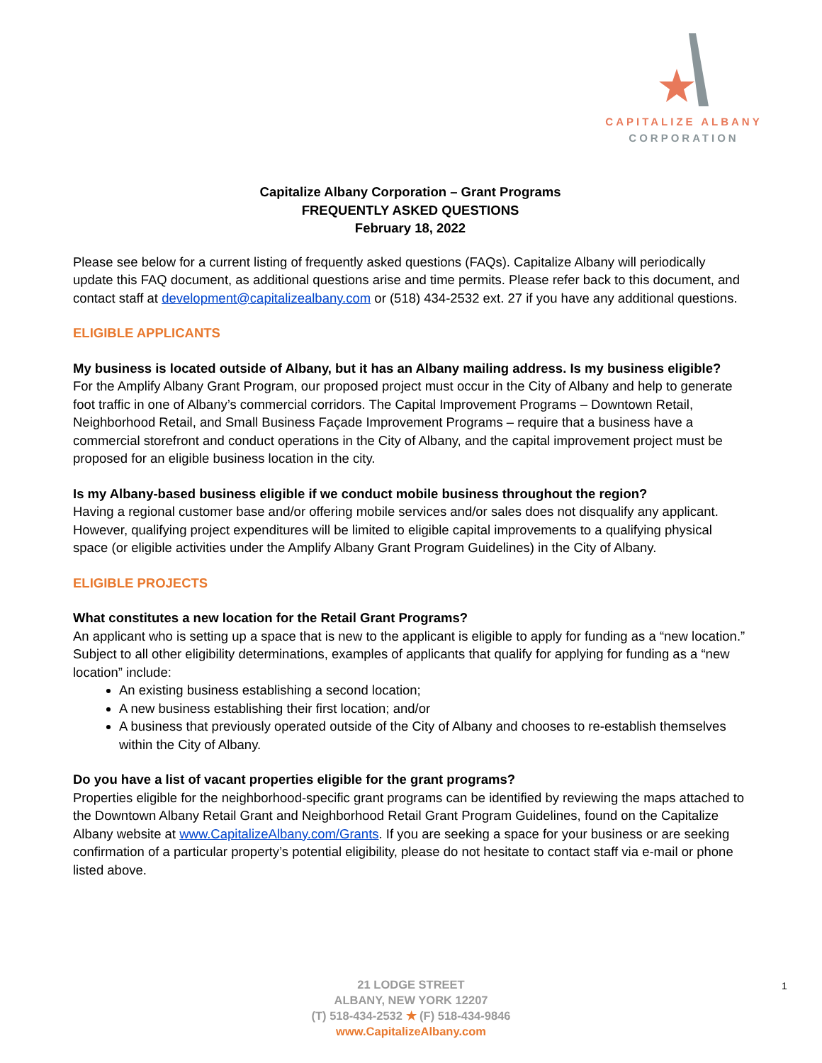CAPITALIZE ALBANY
CORPORATION
Capitalize Albany Corporation – Grant Programs
FREQUENTLY ASKED QUESTIONS
February 18, 2022
Please see below for a current listing of frequently asked questions (FAQs). Capitalize Albany will periodically update this FAQ document, as additional questions arise and time permits. Please refer back to this document, and contact staff at development@capitalizealbany.com or (518) 434-2532 ext. 27 if you have any additional questions.
ELIGIBLE APPLICANTS
My business is located outside of Albany, but it has an Albany mailing address. Is my business eligible?
For the Amplify Albany Grant Program, our proposed project must occur in the City of Albany and help to generate foot traffic in one of Albany’s commercial corridors. The Capital Improvement Programs – Downtown Retail, Neighborhood Retail, and Small Business Façade Improvement Programs – require that a business have a commercial storefront and conduct operations in the City of Albany, and the capital improvement project must be proposed for an eligible business location in the city.
Is my Albany-based business eligible if we conduct mobile business throughout the region?
Having a regional customer base and/or offering mobile services and/or sales does not disqualify any applicant. However, qualifying project expenditures will be limited to eligible capital improvements to a qualifying physical space (or eligible activities under the Amplify Albany Grant Program Guidelines) in the City of Albany.
ELIGIBLE PROJECTS
What constitutes a new location for the Retail Grant Programs?
An applicant who is setting up a space that is new to the applicant is eligible to apply for funding as a “new location.” Subject to all other eligibility determinations, examples of applicants that qualify for applying for funding as a “new location” include:
An existing business establishing a second location;
A new business establishing their first location; and/or
A business that previously operated outside of the City of Albany and chooses to re-establish themselves within the City of Albany.
Do you have a list of vacant properties eligible for the grant programs?
Properties eligible for the neighborhood-specific grant programs can be identified by reviewing the maps attached to the Downtown Albany Retail Grant and Neighborhood Retail Grant Program Guidelines, found on the Capitalize Albany website at www.CapitalizeAlbany.com/Grants. If you are seeking a space for your business or are seeking confirmation of a particular property’s potential eligibility, please do not hesitate to contact staff via e-mail or phone listed above.
21 LODGE STREET
ALBANY, NEW YORK 12207
(T) 518-434-2532 ★ (F) 518-434-9846
www.CapitalizeAlbany.com
1